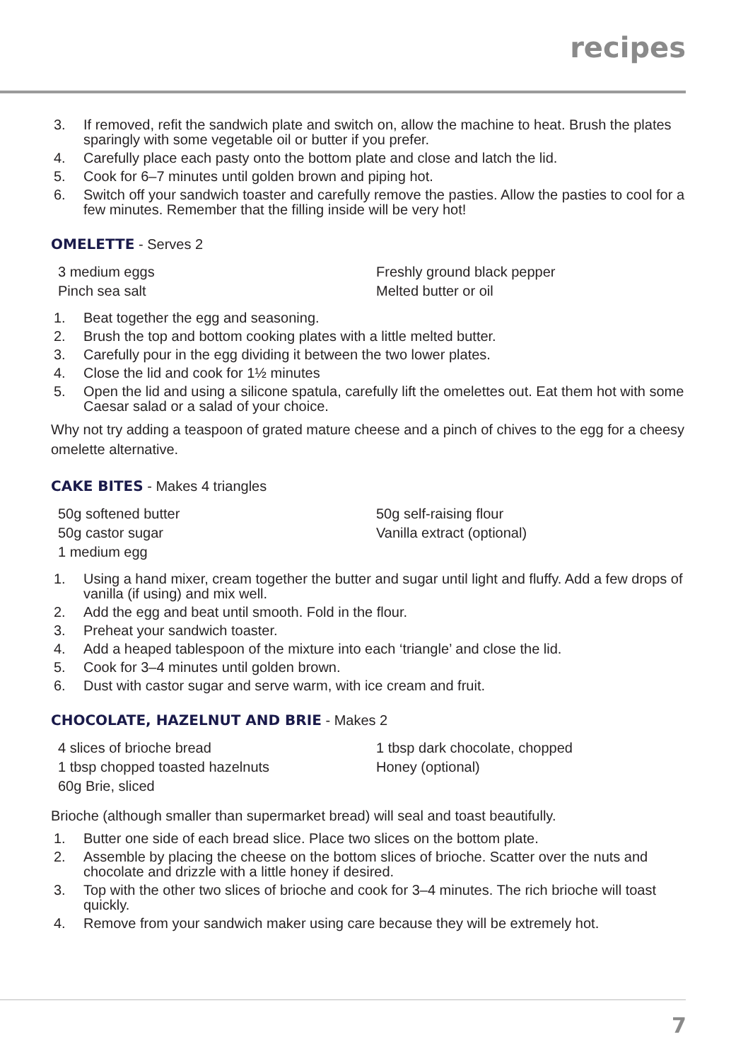recipes
3. If removed, refit the sandwich plate and switch on, allow the machine to heat. Brush the plates sparingly with some vegetable oil or butter if you prefer.
4. Carefully place each pasty onto the bottom plate and close and latch the lid.
5. Cook for 6–7 minutes until golden brown and piping hot.
6. Switch off your sandwich toaster and carefully remove the pasties. Allow the pasties to cool for a few minutes. Remember that the filling inside will be very hot!
OMELETTE - Serves 2
3 medium eggs
Pinch sea salt
Freshly ground black pepper
Melted butter or oil
1. Beat together the egg and seasoning.
2. Brush the top and bottom cooking plates with a little melted butter.
3. Carefully pour in the egg dividing it between the two lower plates.
4. Close the lid and cook for 1½ minutes
5. Open the lid and using a silicone spatula, carefully lift the omelettes out. Eat them hot with some Caesar salad or a salad of your choice.
Why not try adding a teaspoon of grated mature cheese and a pinch of chives to the egg for a cheesy omelette alternative.
CAKE BITES - Makes 4 triangles
50g softened butter
50g castor sugar
1 medium egg
50g self-raising flour
Vanilla extract (optional)
1. Using a hand mixer, cream together the butter and sugar until light and fluffy. Add a few drops of vanilla (if using) and mix well.
2. Add the egg and beat until smooth. Fold in the flour.
3. Preheat your sandwich toaster.
4. Add a heaped tablespoon of the mixture into each ‘triangle’ and close the lid.
5. Cook for 3–4 minutes until golden brown.
6. Dust with castor sugar and serve warm, with ice cream and fruit.
CHOCOLATE, HAZELNUT AND BRIE - Makes 2
4 slices of brioche bread
1 tbsp chopped toasted hazelnuts
60g Brie, sliced
1 tbsp dark chocolate, chopped
Honey (optional)
Brioche (although smaller than supermarket bread) will seal and toast beautifully.
1. Butter one side of each bread slice. Place two slices on the bottom plate.
2. Assemble by placing the cheese on the bottom slices of brioche. Scatter over the nuts and chocolate and drizzle with a little honey if desired.
3. Top with the other two slices of brioche and cook for 3–4 minutes. The rich brioche will toast quickly.
4. Remove from your sandwich maker using care because they will be extremely hot.
7